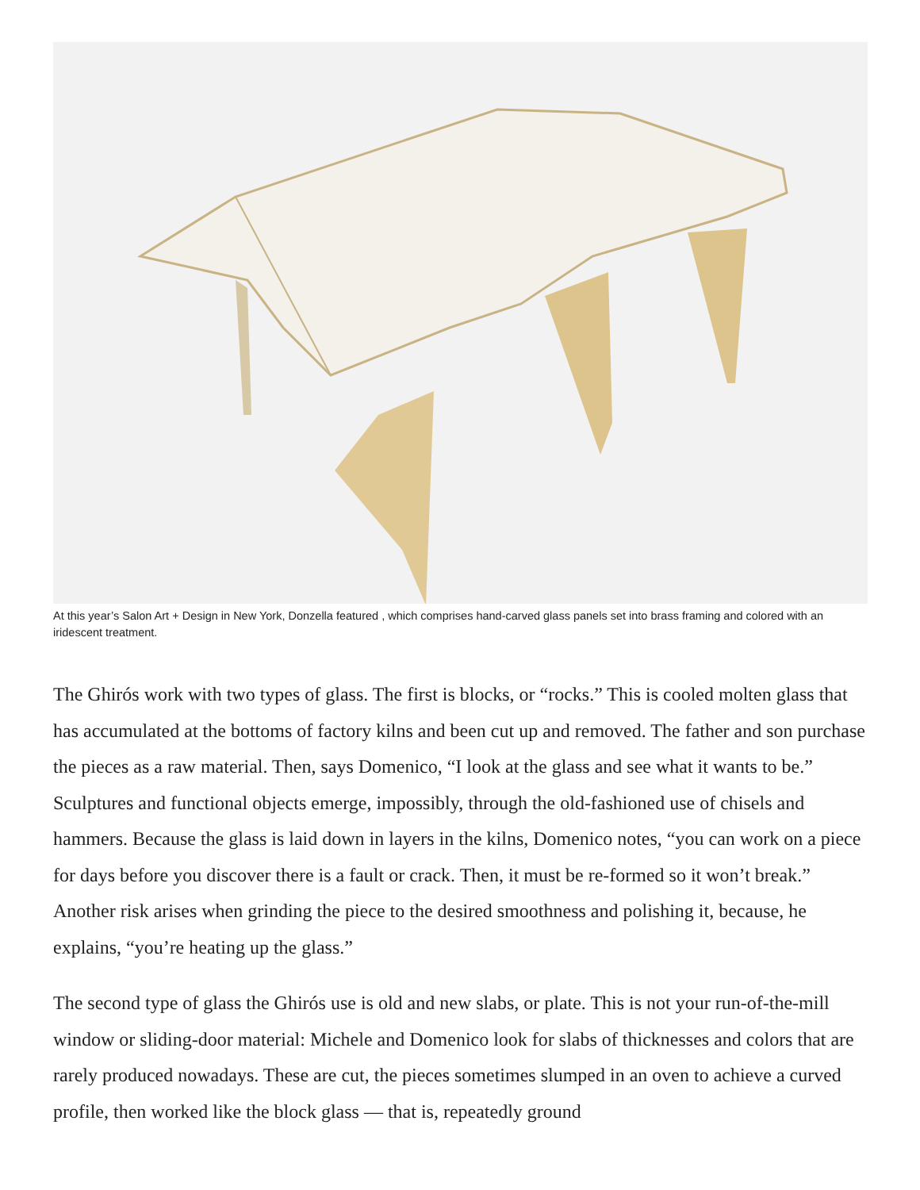At this year’s Salon Art + Design in New York, Donzella featured , which comprises hand-carved glass panels set into brass framing and colored with an iridescent treatment.
The Ghirós work with two types of glass. The first is blocks, or “rocks.” This is cooled molten glass that has accumulated at the bottoms of factory kilns and been cut up and removed. The father and son purchase the pieces as a raw material. Then, says Domenico, “I look at the glass and see what it wants to be.” Sculptures and functional objects emerge, impossibly, through the old-fashioned use of chisels and hammers. Because the glass is laid down in layers in the kilns, Domenico notes, “you can work on a piece for days before you discover there is a fault or crack. Then, it must be re-formed so it won’t break.” Another risk arises when grinding the piece to the desired smoothness and polishing it, because, he explains, “you’re heating up the glass.”
The second type of glass the Ghirós use is old and new slabs, or plate. This is not your run-of-the-mill window or sliding-door material: Michele and Domenico look for slabs of thicknesses and colors that are rarely produced nowadays. These are cut, the pieces sometimes slumped in an oven to achieve a curved profile, then worked like the block glass — that is, repeatedly ground